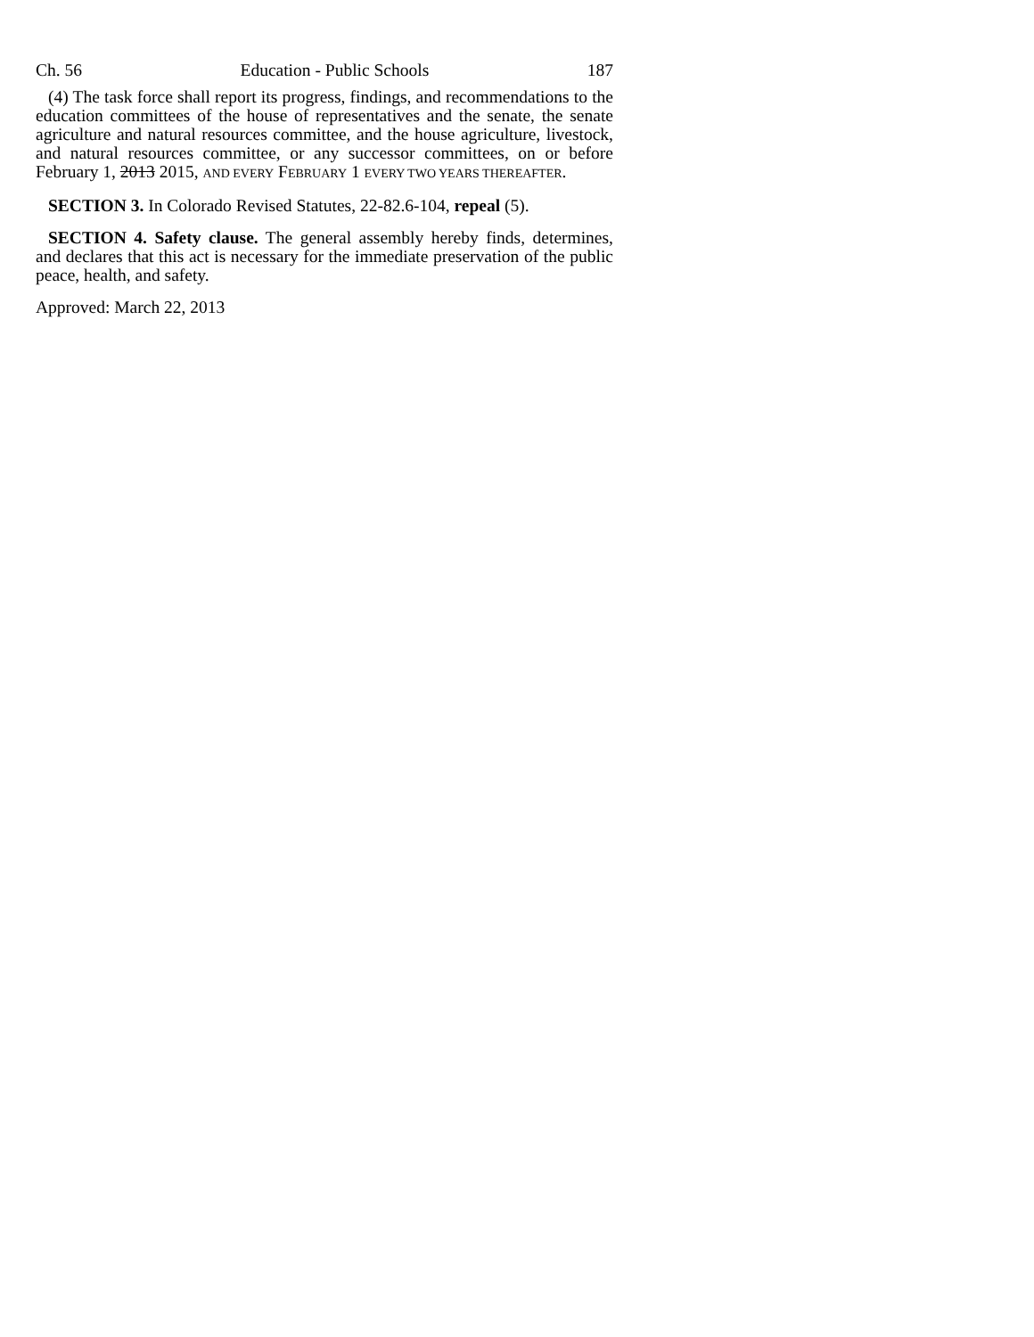Ch. 56 Education - Public Schools 187
(4) The task force shall report its progress, findings, and recommendations to the education committees of the house of representatives and the senate, the senate agriculture and natural resources committee, and the house agriculture, livestock, and natural resources committee, or any successor committees, on or before February 1, 2013 2015, AND EVERY FEBRUARY 1 EVERY TWO YEARS THEREAFTER.
SECTION 3. In Colorado Revised Statutes, 22-82.6-104, repeal (5).
SECTION 4. Safety clause. The general assembly hereby finds, determines, and declares that this act is necessary for the immediate preservation of the public peace, health, and safety.
Approved: March 22, 2013